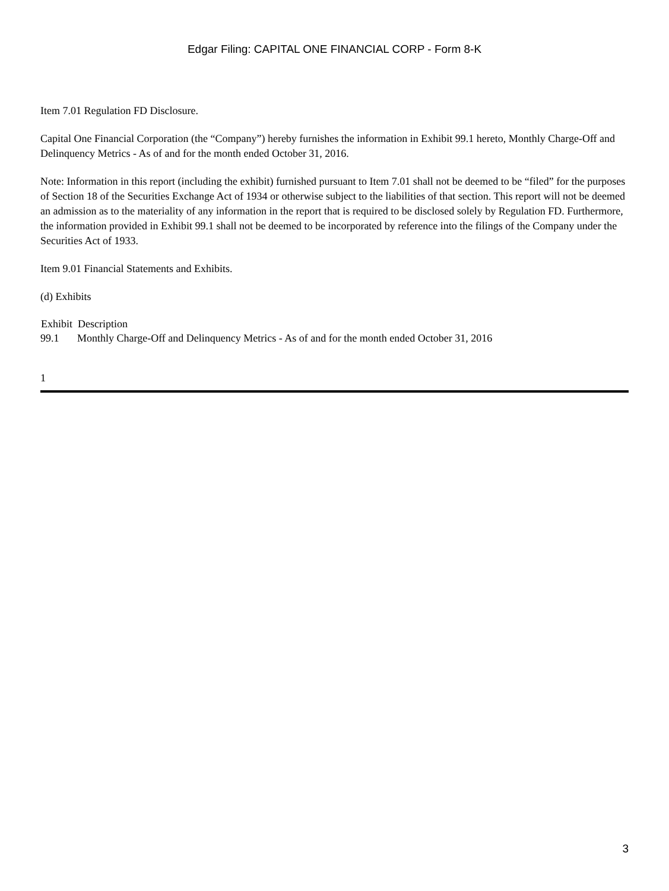Edgar Filing: CAPITAL ONE FINANCIAL CORP - Form 8-K
Item 7.01 Regulation FD Disclosure.
Capital One Financial Corporation (the “Company”) hereby furnishes the information in Exhibit 99.1 hereto, Monthly Charge-Off and Delinquency Metrics - As of and for the month ended October 31, 2016.
Note: Information in this report (including the exhibit) furnished pursuant to Item 7.01 shall not be deemed to be “filed” for the purposes of Section 18 of the Securities Exchange Act of 1934 or otherwise subject to the liabilities of that section. This report will not be deemed an admission as to the materiality of any information in the report that is required to be disclosed solely by Regulation FD. Furthermore, the information provided in Exhibit 99.1 shall not be deemed to be incorporated by reference into the filings of the Company under the Securities Act of 1933.
Item 9.01 Financial Statements and Exhibits.
(d) Exhibits
| Exhibit | Description |
| --- | --- |
| 99.1 | Monthly Charge-Off and Delinquency Metrics - As of and for the month ended October 31, 2016 |
1
3